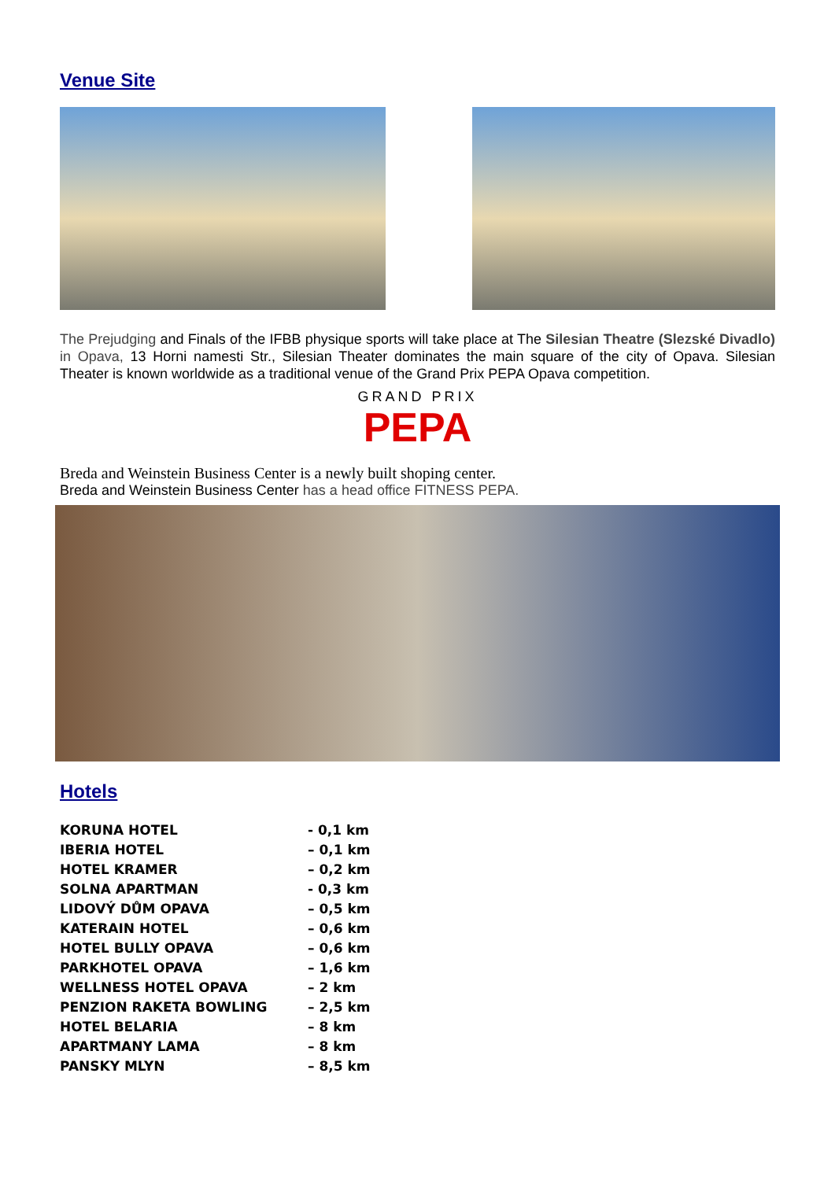Venue Site
The Prejudging and Finals of the IFBB physique sports will take place at The Silesian Theatre (Slezské Divadlo) in Opava, 13 Horni namesti Str., Silesian Theater dominates the main square of the city of Opava. Silesian Theater is known worldwide as a traditional venue of the Grand Prix PEPA Opava competition.
GRAND PRIX
PEPA
Breda and Weinstein Business Center is a newly built shoping center.
Breda and Weinstein Business Center has a head office FITNESS PEPA.
Hotels
| KORUNA HOTEL | - 0,1 km |
| IBERIA HOTEL | – 0,1 km |
| HOTEL KRAMER | – 0,2 km |
| SOLNA APARTMAN | - 0,3 km |
| LIDOVÝ DŮM OPAVA | – 0,5 km |
| KATERAIN HOTEL | – 0,6 km |
| HOTEL BULLY OPAVA | – 0,6 km |
| PARKHOTEL OPAVA | – 1,6 km |
| WELLNESS HOTEL OPAVA | – 2 km |
| PENZION RAKETA BOWLING | – 2,5 km |
| HOTEL BELARIA | – 8 km |
| APARTMANY LAMA | – 8 km |
| PANSKY MLYN | – 8,5 km |